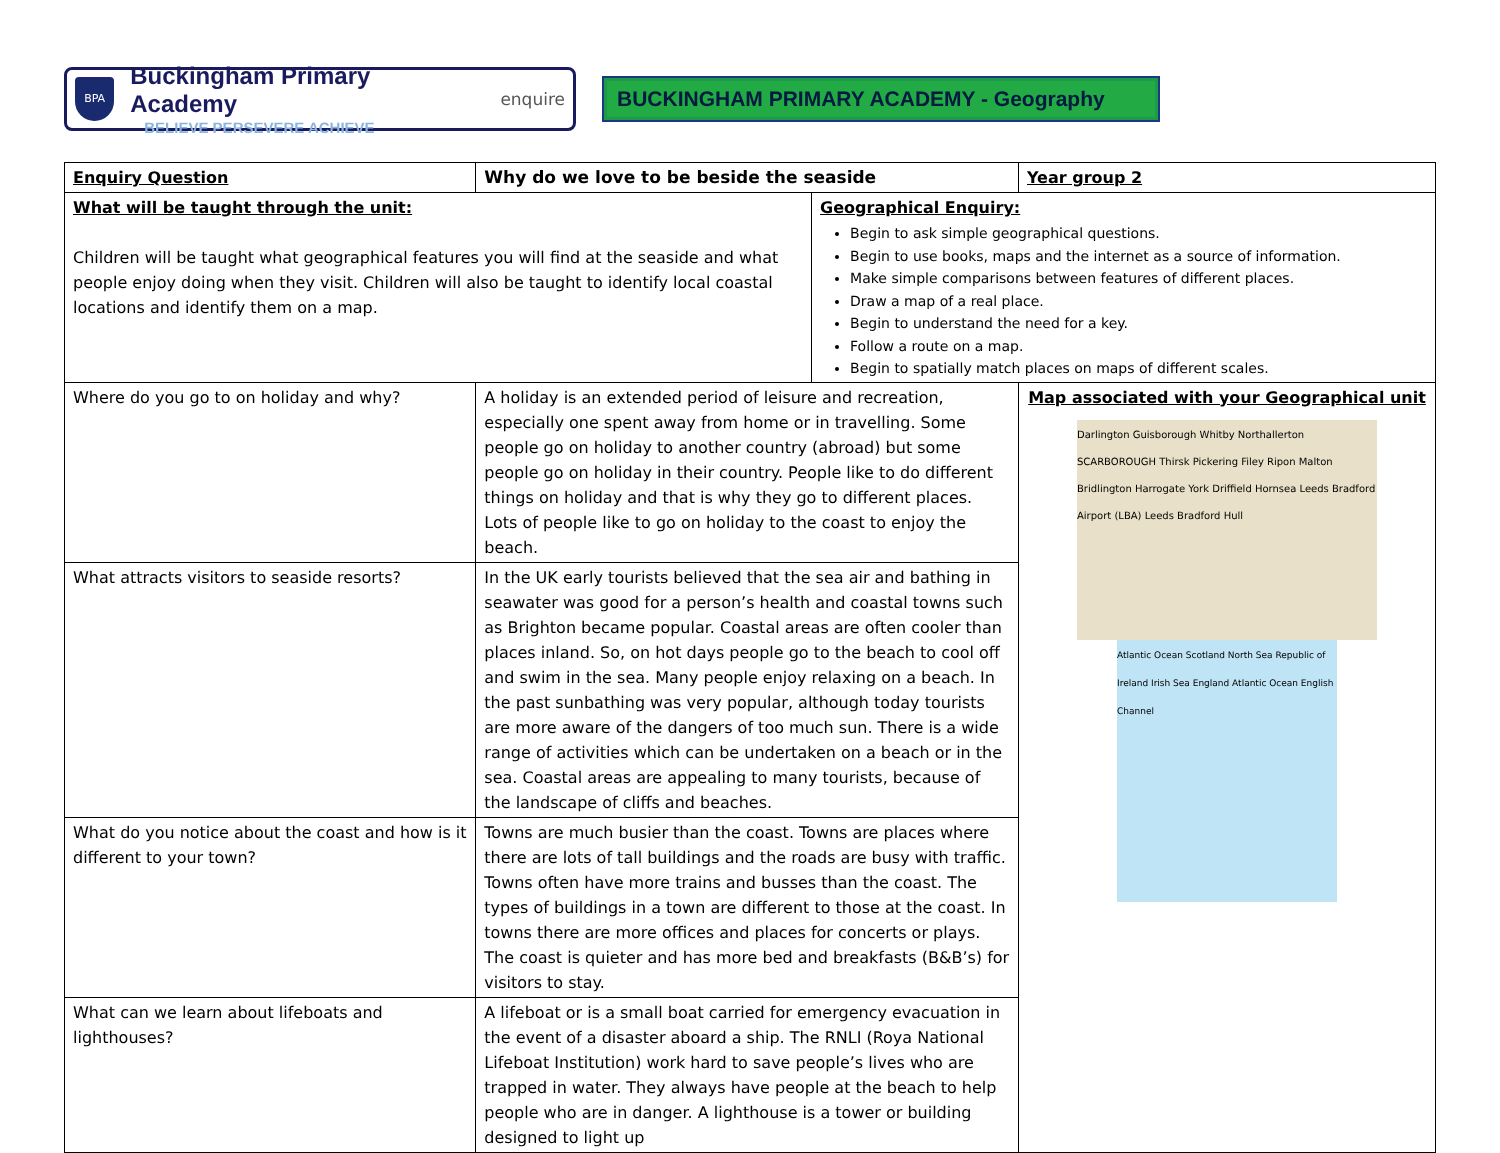BPA
Buckingham Primary Academy
BELIEVE PERSEVERE ACHIEVE
enquire
BUCKINGHAM PRIMARY ACADEMY - Geography
| Enquiry Question | | Why do we love to be beside the seaside | | Year group 2 |
| What will be taught through the unit: Children will be taught what geographical features you will find at the seaside and what people enjoy doing when they visit. Children will also be taught to identify local coastal locations and identify them on a map. | | | Geographical Enquiry: Begin to ask simple geographical questions. Begin to use books, maps and the internet as a source of information. Make simple comparisons between features of different places. Draw a map of a real place. Begin to understand the need for a key. Follow a route on a map. Begin to spatially match places on maps of different scales. | |
| Where do you go to on holiday and why? | A holiday is an extended period of leisure and recreation, especially one spent away from home or in travelling. Some people go on holiday to another country (abroad) but some people go on holiday in their country. People like to do different things on holiday and that is why they go to different places. Lots of people like to go on holiday to the coast to enjoy the beach. | | | Map associated with your Geographical unit Darlington Guisborough Whitby Northallerton SCARBOROUGH Thirsk Pickering Filey Ripon Malton Bridlington Harrogate York Driffield Hornsea Leeds Bradford Airport (LBA) Leeds Bradford Hull Atlantic Ocean Scotland North Sea Republic of Ireland Irish Sea England Atlantic Ocean English Channel |
| What attracts visitors to seaside resorts? | In the UK early tourists believed that the sea air and bathing in seawater was good for a person’s health and coastal towns such as Brighton became popular. Coastal areas are often cooler than places inland. So, on hot days people go to the beach to cool off and swim in the sea. Many people enjoy relaxing on a beach. In the past sunbathing was very popular, although today tourists are more aware of the dangers of too much sun. There is a wide range of activities which can be undertaken on a beach or in the sea. Coastal areas are appealing to many tourists, because of the landscape of cliffs and beaches. | | | |
| What do you notice about the coast and how is it different to your town? | Towns are much busier than the coast. Towns are places where there are lots of tall buildings and the roads are busy with traffic. Towns often have more trains and busses than the coast. The types of buildings in a town are different to those at the coast. In towns there are more offices and places for concerts or plays. The coast is quieter and has more bed and breakfasts (B&B’s) for visitors to stay. | | | |
| What can we learn about lifeboats and lighthouses? | A lifeboat or is a small boat carried for emergency evacuation in the event of a disaster aboard a ship. The RNLI (Roya National Lifeboat Institution) work hard to save people’s lives who are trapped in water. They always have people at the beach to help people who are in danger. A lighthouse is a tower or building designed to light up | | | |